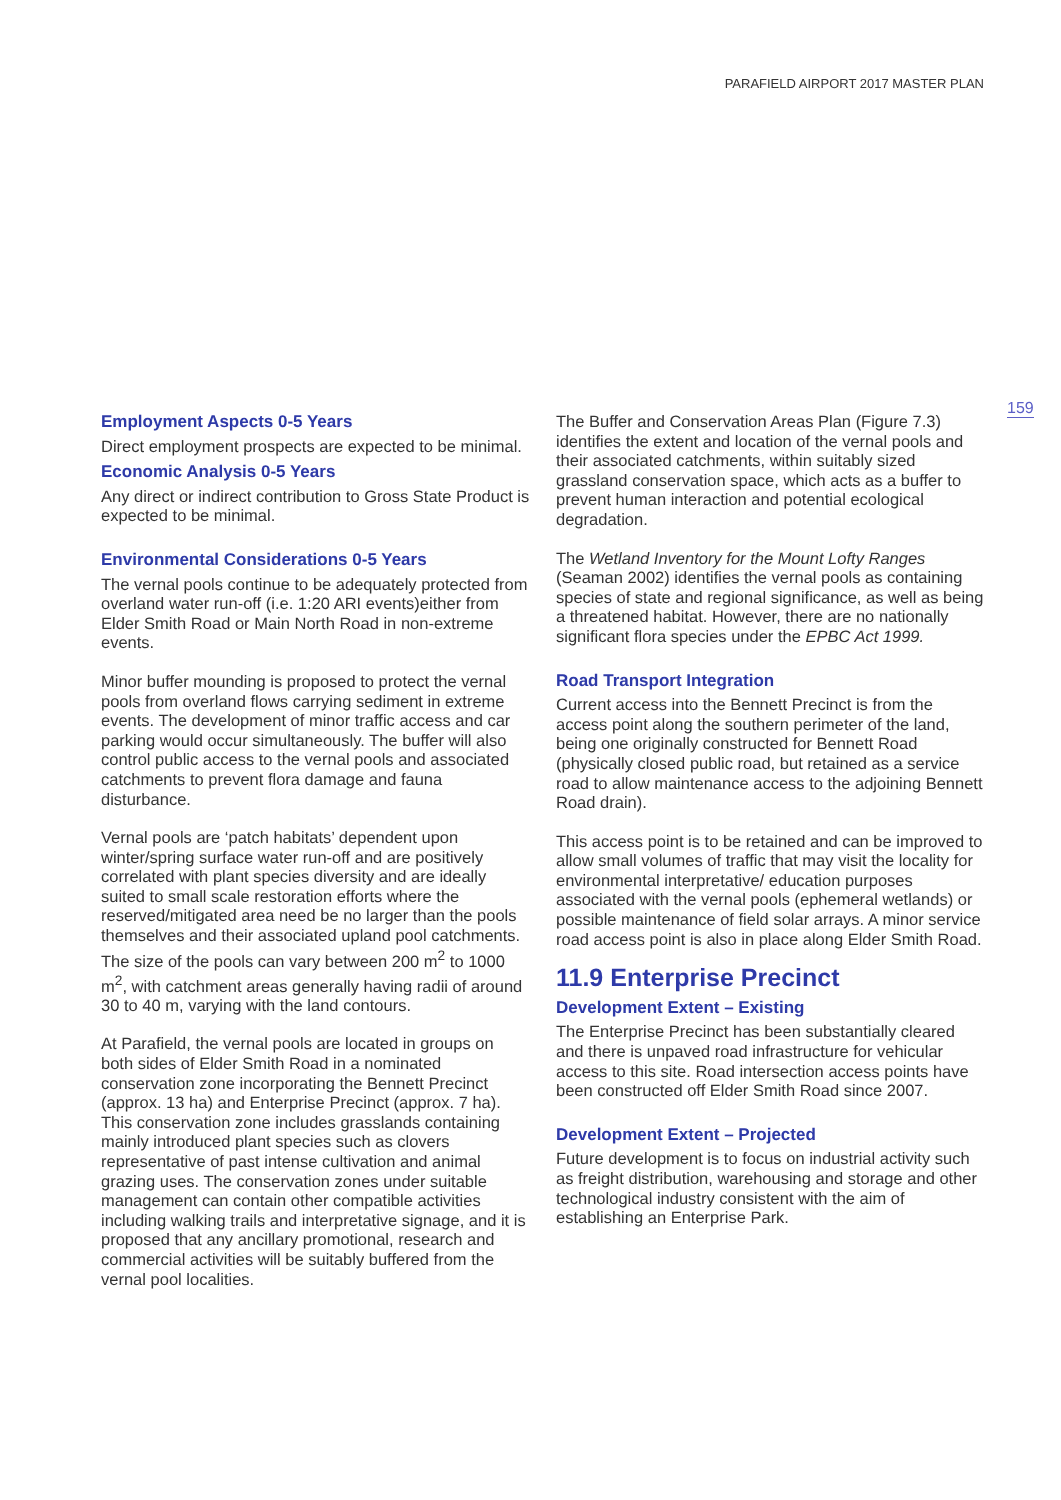PARAFIELD AIRPORT 2017 MASTER PLAN
159
Employment Aspects 0-5 Years
Direct employment prospects are expected to be minimal.
Economic Analysis 0-5 Years
Any direct or indirect contribution to Gross State Product is expected to be minimal.
Environmental Considerations 0-5 Years
The vernal pools continue to be adequately protected from overland water run-off (i.e. 1:20 ARI events)either from Elder Smith Road or Main North Road in non-extreme events.
Minor buffer mounding is proposed to protect the vernal pools from overland flows carrying sediment in extreme events. The development of minor traffic access and car parking would occur simultaneously. The buffer will also control public access to the vernal pools and associated catchments to prevent flora damage and fauna disturbance.
Vernal pools are ‘patch habitats’ dependent upon winter/spring surface water run-off and are positively correlated with plant species diversity and are ideally suited to small scale restoration efforts where the reserved/mitigated area need be no larger than the pools themselves and their associated upland pool catchments. The size of the pools can vary between 200 m<sup>2</sup> to 1000 m<sup>2</sup>, with catchment areas generally having radii of around 30 to 40 m, varying with the land contours.
At Parafield, the vernal pools are located in groups on both sides of Elder Smith Road in a nominated conservation zone incorporating the Bennett Precinct (approx. 13 ha) and Enterprise Precinct (approx. 7 ha). This conservation zone includes grasslands containing mainly introduced plant species such as clovers representative of past intense cultivation and animal grazing uses. The conservation zones under suitable management can contain other compatible activities including walking trails and interpretative signage, and it is proposed that any ancillary promotional, research and commercial activities will be suitably buffered from the vernal pool localities.
The Buffer and Conservation Areas Plan (Figure 7.3) identifies the extent and location of the vernal pools and their associated catchments, within suitably sized grassland conservation space, which acts as a buffer to prevent human interaction and potential ecological degradation.
The Wetland Inventory for the Mount Lofty Ranges (Seaman 2002) identifies the vernal pools as containing species of state and regional significance, as well as being a threatened habitat. However, there are no nationally significant flora species under the EPBC Act 1999.
Road Transport Integration
Current access into the Bennett Precinct is from the access point along the southern perimeter of the land, being one originally constructed for Bennett Road (physically closed public road, but retained as a service road to allow maintenance access to the adjoining Bennett Road drain).
This access point is to be retained and can be improved to allow small volumes of traffic that may visit the locality for environmental interpretative/ education purposes associated with the vernal pools (ephemeral wetlands) or possible maintenance of field solar arrays. A minor service road access point is also in place along Elder Smith Road.
11.9 Enterprise Precinct
Development Extent – Existing
The Enterprise Precinct has been substantially cleared and there is unpaved road infrastructure for vehicular access to this site. Road intersection access points have been constructed off Elder Smith Road since 2007.
Development Extent – Projected
Future development is to focus on industrial activity such as freight distribution, warehousing and storage and other technological industry consistent with the aim of establishing an Enterprise Park.